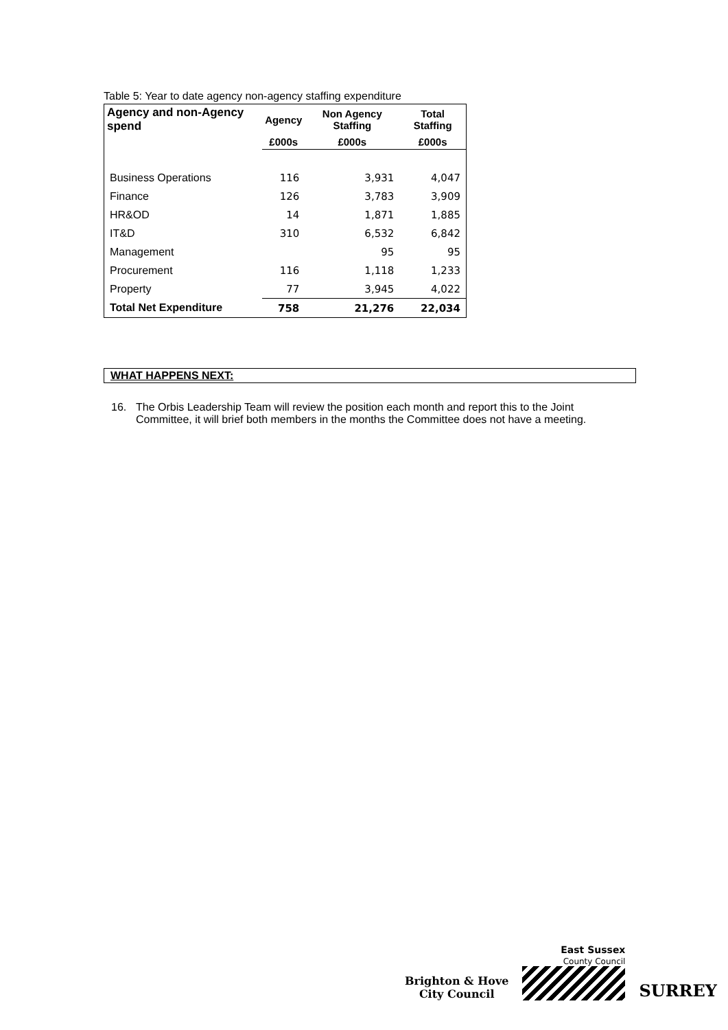Table 5: Year to date agency non-agency staffing expenditure
| Agency and non-Agency spend | Agency | Non Agency Staffing | Total Staffing |
| --- | --- | --- | --- |
| | £000s | £000s | £000s |
| Business Operations | 116 | 3,931 | 4,047 |
| Finance | 126 | 3,783 | 3,909 |
| HR&OD | 14 | 1,871 | 1,885 |
| IT&D | 310 | 6,532 | 6,842 |
| Management | | 95 | 95 |
| Procurement | 116 | 1,118 | 1,233 |
| Property | 77 | 3,945 | 4,022 |
| Total Net Expenditure | 758 | 21,276 | 22,034 |
WHAT HAPPENS NEXT:
16. The Orbis Leadership Team will review the position each month and report this to the Joint Committee, it will brief both members in the months the Committee does not have a meeting.
Brighton & Hove
City Council
East Sussex
County Council
SURREY